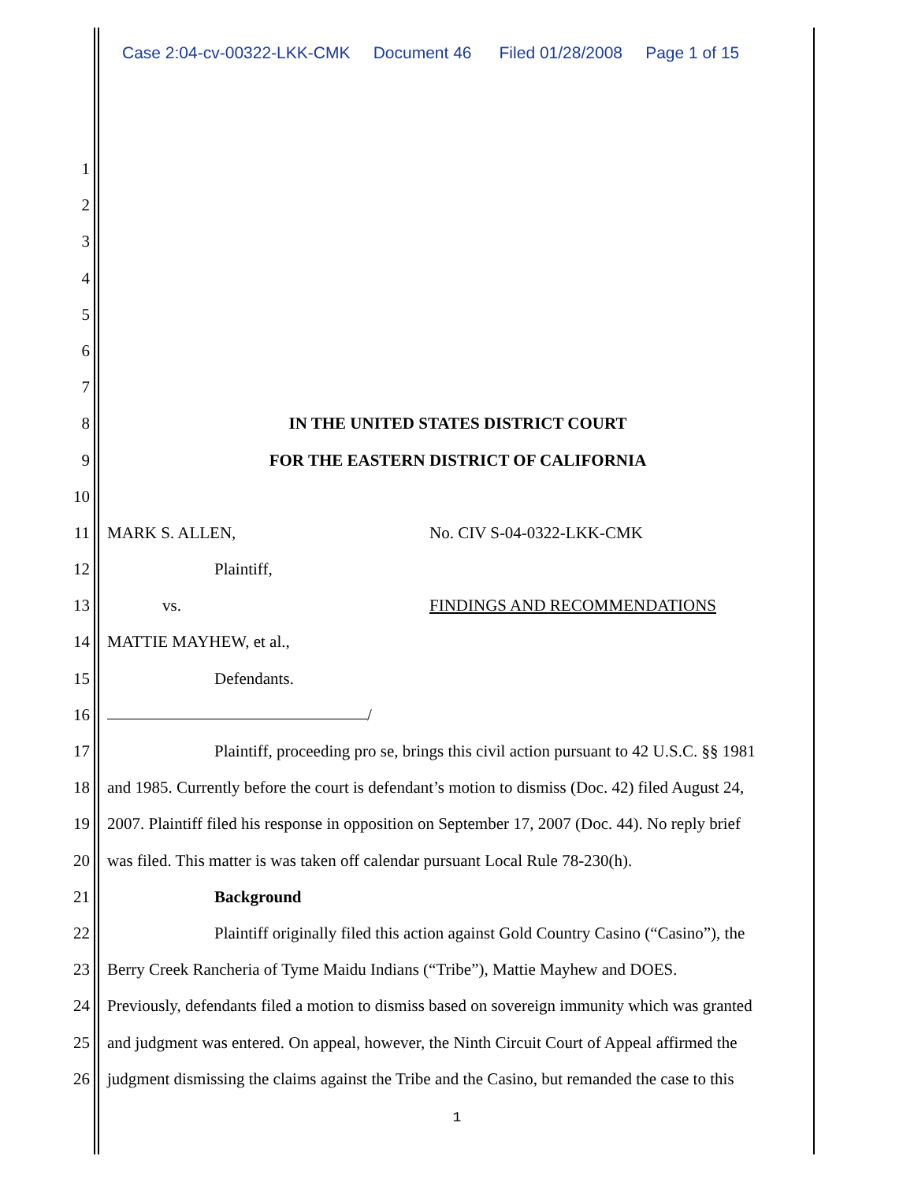Case 2:04-cv-00322-LKK-CMK Document 46 Filed 01/28/2008 Page 1 of 15
1
2
3
4
5
6
7
8 IN THE UNITED STATES DISTRICT COURT
9 FOR THE EASTERN DISTRICT OF CALIFORNIA
10
11 MARK S. ALLEN, No. CIV S-04-0322-LKK-CMK
12 Plaintiff,
13 vs. FINDINGS AND RECOMMENDATIONS
14 MATTIE MAYHEW, et al.,
15 Defendants.
16 /
17 Plaintiff, proceeding pro se, brings this civil action pursuant to 42 U.S.C. §§ 1981
18 and 1985. Currently before the court is defendant’s motion to dismiss (Doc. 42) filed August 24,
19 2007. Plaintiff filed his response in opposition on September 17, 2007 (Doc. 44). No reply brief
20 was filed. This matter is was taken off calendar pursuant Local Rule 78-230(h).
21 Background
22 Plaintiff originally filed this action against Gold Country Casino (“Casino”), the
23 Berry Creek Rancheria of Tyme Maidu Indians (“Tribe”), Mattie Mayhew and DOES.
24 Previously, defendants filed a motion to dismiss based on sovereign immunity which was granted
25 and judgment was entered. On appeal, however, the Ninth Circuit Court of Appeal affirmed the
26 judgment dismissing the claims against the Tribe and the Casino, but remanded the case to this
1